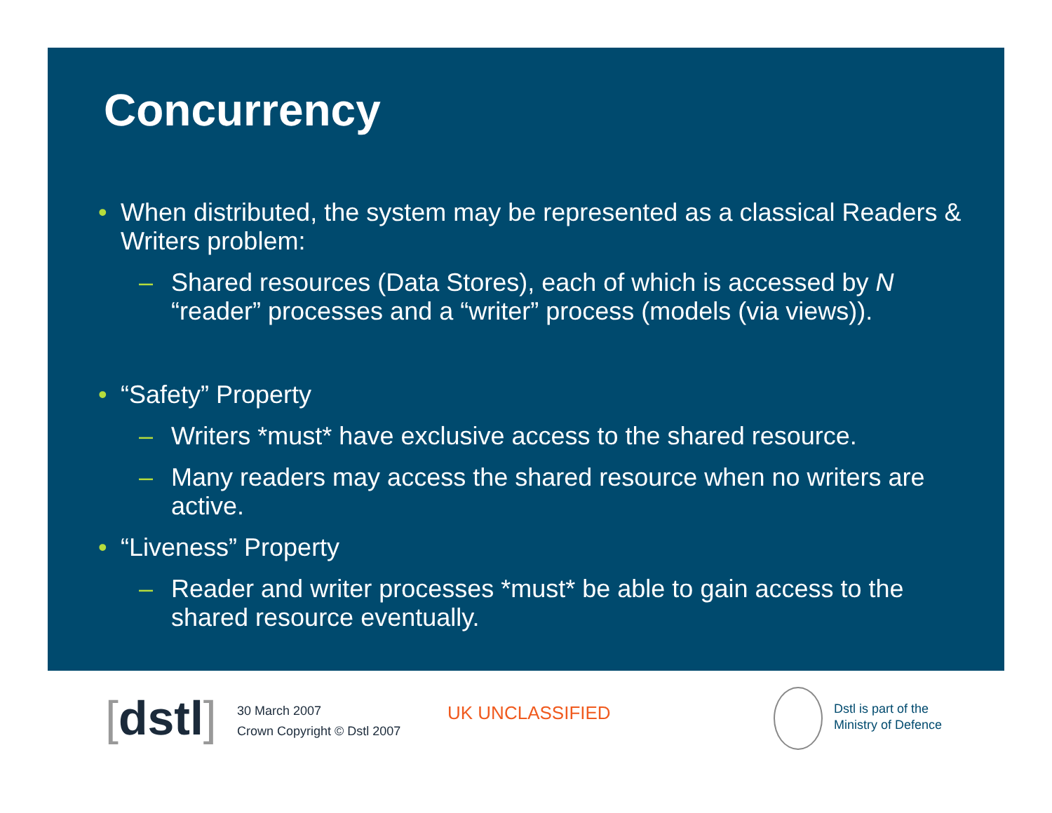Concurrency
• When distributed, the system may be represented as a classical Readers & Writers problem:
– Shared resources (Data Stores), each of which is accessed by N “reader” processes and a “writer” process (models (via views)).
• “Safety” Property
– Writers *must* have exclusive access to the shared resource.
– Many readers may access the shared resource when no writers are active.
• “Liveness” Property
– Reader and writer processes *must* be able to gain access to the shared resource eventually.
[dstl]
30 March 2007
Crown Copyright © Dstl 2007
UK UNCLASSIFIED
Dstl is part of the
Ministry of Defence